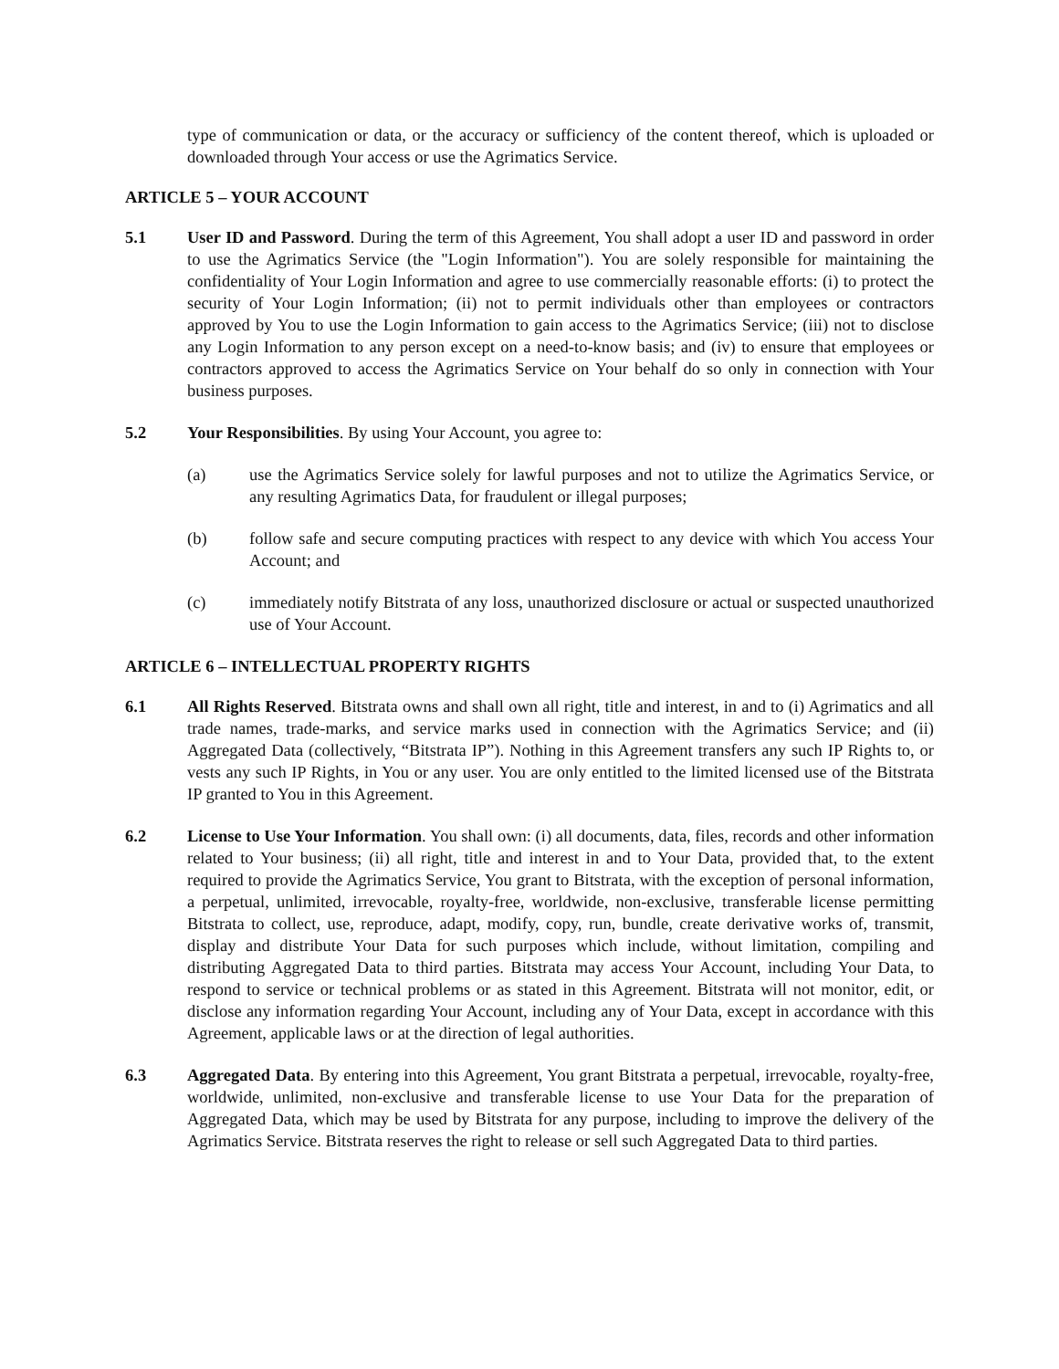type of communication or data, or the accuracy or sufficiency of the content thereof, which is uploaded or downloaded through Your access or use the Agrimatics Service.
ARTICLE 5 – YOUR ACCOUNT
5.1 User ID and Password. During the term of this Agreement, You shall adopt a user ID and password in order to use the Agrimatics Service (the "Login Information"). You are solely responsible for maintaining the confidentiality of Your Login Information and agree to use commercially reasonable efforts: (i) to protect the security of Your Login Information; (ii) not to permit individuals other than employees or contractors approved by You to use the Login Information to gain access to the Agrimatics Service; (iii) not to disclose any Login Information to any person except on a need-to-know basis; and (iv) to ensure that employees or contractors approved to access the Agrimatics Service on Your behalf do so only in connection with Your business purposes.
5.2 Your Responsibilities. By using Your Account, you agree to:
(a) use the Agrimatics Service solely for lawful purposes and not to utilize the Agrimatics Service, or any resulting Agrimatics Data, for fraudulent or illegal purposes;
(b) follow safe and secure computing practices with respect to any device with which You access Your Account; and
(c) immediately notify Bitstrata of any loss, unauthorized disclosure or actual or suspected unauthorized use of Your Account.
ARTICLE 6 – INTELLECTUAL PROPERTY RIGHTS
6.1 All Rights Reserved. Bitstrata owns and shall own all right, title and interest, in and to (i) Agrimatics and all trade names, trade-marks, and service marks used in connection with the Agrimatics Service; and (ii) Aggregated Data (collectively, “Bitstrata IP”). Nothing in this Agreement transfers any such IP Rights to, or vests any such IP Rights, in You or any user. You are only entitled to the limited licensed use of the Bitstrata IP granted to You in this Agreement.
6.2 License to Use Your Information. You shall own: (i) all documents, data, files, records and other information related to Your business; (ii) all right, title and interest in and to Your Data, provided that, to the extent required to provide the Agrimatics Service, You grant to Bitstrata, with the exception of personal information, a perpetual, unlimited, irrevocable, royalty-free, worldwide, non-exclusive, transferable license permitting Bitstrata to collect, use, reproduce, adapt, modify, copy, run, bundle, create derivative works of, transmit, display and distribute Your Data for such purposes which include, without limitation, compiling and distributing Aggregated Data to third parties. Bitstrata may access Your Account, including Your Data, to respond to service or technical problems or as stated in this Agreement. Bitstrata will not monitor, edit, or disclose any information regarding Your Account, including any of Your Data, except in accordance with this Agreement, applicable laws or at the direction of legal authorities.
6.3 Aggregated Data. By entering into this Agreement, You grant Bitstrata a perpetual, irrevocable, royalty-free, worldwide, unlimited, non-exclusive and transferable license to use Your Data for the preparation of Aggregated Data, which may be used by Bitstrata for any purpose, including to improve the delivery of the Agrimatics Service. Bitstrata reserves the right to release or sell such Aggregated Data to third parties.